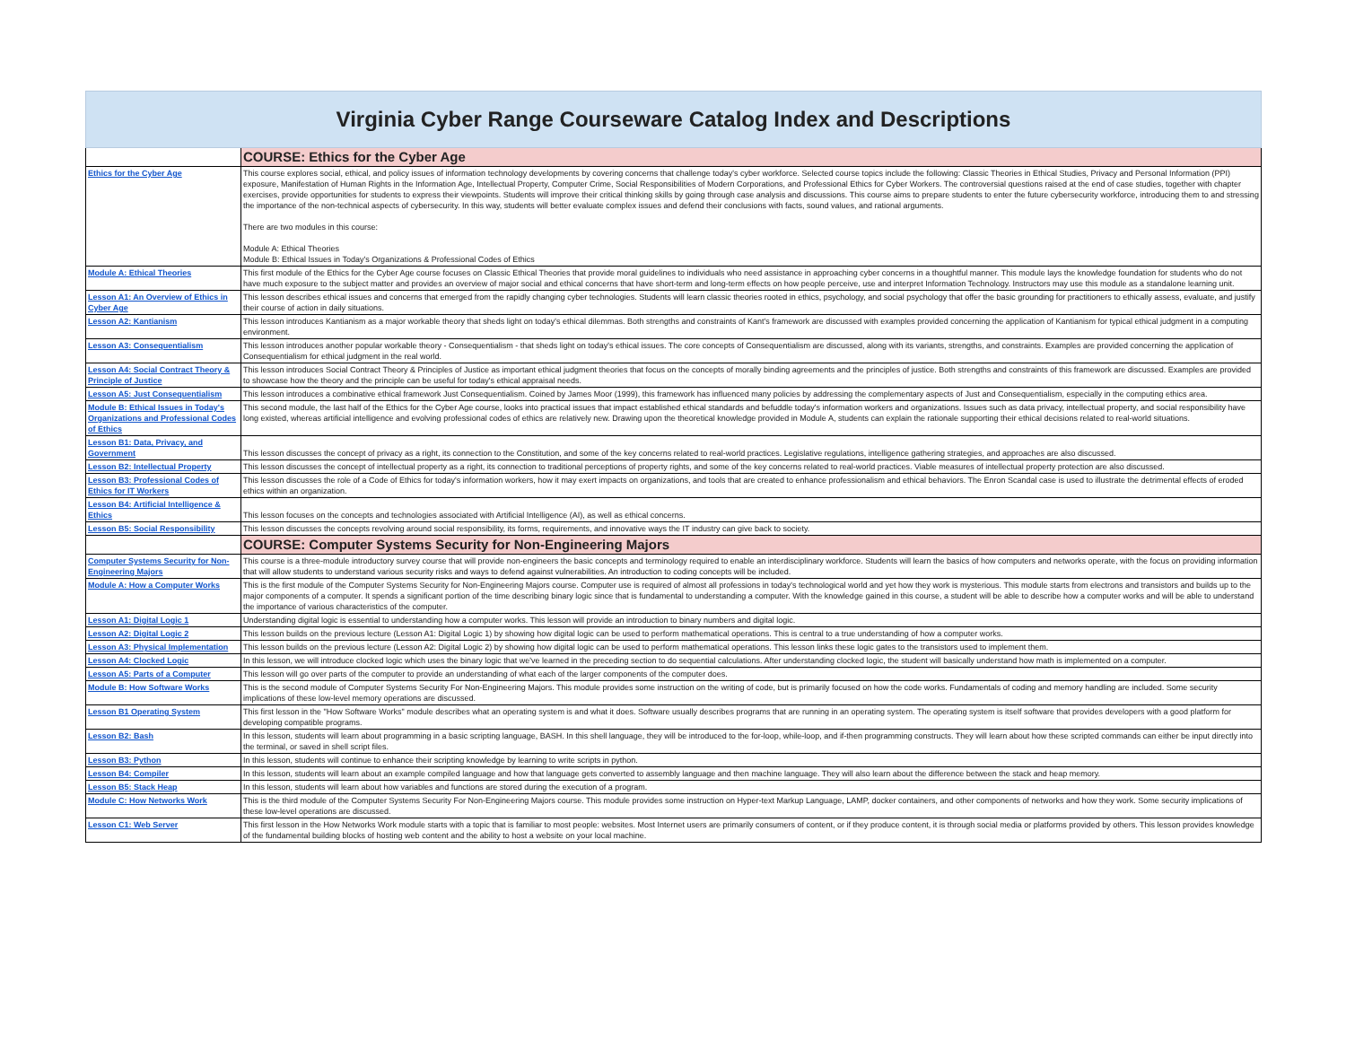| Virginia Cyber Range Courseware Catalog Index and Descriptions | |
| | COURSE: Ethics for the Cyber Age |
| Ethics for the Cyber Age | This course explores social, ethical, and policy issues of information technology developments by covering concerns that challenge today's cyber workforce. Selected course topics include the following: Classic Theories in Ethical Studies, Privacy and Personal Information (PPI) exposure, Manifestation of Human Rights in the Information Age, Intellectual Property, Computer Crime, Social Responsibilities of Modern Corporations, and Professional Ethics for Cyber Workers. The controversial questions raised at the end of case studies, together with chapter exercises, provide opportunities for students to express their viewpoints. Students will improve their critical thinking skills by going through case analysis and discussions. This course aims to prepare students to enter the future cybersecurity workforce, introducing them to and stressing the importance of the non-technical aspects of cybersecurity. In this way, students will better evaluate complex issues and defend their conclusions with facts, sound values, and rational arguments. There are two modules in this course: Module A: Ethical Theories Module B: Ethical Issues in Today's Organizations & Professional Codes of Ethics |
| Module A: Ethical Theories | This first module of the Ethics for the Cyber Age course focuses on Classic Ethical Theories that provide moral guidelines to individuals who need assistance in approaching cyber concerns in a thoughtful manner. This module lays the knowledge foundation for students who do not have much exposure to the subject matter and provides an overview of major social and ethical concerns that have short-term and long-term effects on how people perceive, use and interpret Information Technology. Instructors may use this module as a standalone learning unit. |
| Lesson A1: An Overview of Ethics in Cyber Age | This lesson describes ethical issues and concerns that emerged from the rapidly changing cyber technologies. Students will learn classic theories rooted in ethics, psychology, and social psychology that offer the basic grounding for practitioners to ethically assess, evaluate, and justify their course of action in daily situations. |
| Lesson A2: Kantianism | This lesson introduces Kantianism as a major workable theory that sheds light on today's ethical dilemmas. Both strengths and constraints of Kant's framework are discussed with examples provided concerning the application of Kantianism for typical ethical judgment in a computing environment. |
| Lesson A3: Consequentialism | This lesson introduces another popular workable theory - Consequentialism - that sheds light on today's ethical issues. The core concepts of Consequentialism are discussed, along with its variants, strengths, and constraints. Examples are provided concerning the application of Consequentialism for ethical judgment in the real world. |
| Lesson A4: Social Contract Theory & Principle of Justice | This lesson introduces Social Contract Theory & Principles of Justice as important ethical judgment theories that focus on the concepts of morally binding agreements and the principles of justice. Both strengths and constraints of this framework are discussed. Examples are provided to showcase how the theory and the principle can be useful for today's ethical appraisal needs. |
| Lesson A5: Just Consequentialism | This lesson introduces a combinative ethical framework Just Consequentialism. Coined by James Moor (1999), this framework has influenced many policies by addressing the complementary aspects of Just and Consequentialism, especially in the computing ethics area. |
| Module B: Ethical Issues in Today's Organizations and Professional Codes of Ethics | This second module, the last half of the Ethics for the Cyber Age course, looks into practical issues that impact established ethical standards and befuddle today's information workers and organizations. Issues such as data privacy, intellectual property, and social responsibility have long existed, whereas artificial intelligence and evolving professional codes of ethics are relatively new. Drawing upon the theoretical knowledge provided in Module A, students can explain the rationale supporting their ethical decisions related to real-world situations. |
| Lesson B1: Data, Privacy, and Government | This lesson discusses the concept of privacy as a right, its connection to the Constitution, and some of the key concerns related to real-world practices. Legislative regulations, intelligence gathering strategies, and approaches are also discussed. |
| Lesson B2: Intellectual Property | This lesson discusses the concept of intellectual property as a right, its connection to traditional perceptions of property rights, and some of the key concerns related to real-world practices. Viable measures of intellectual property protection are also discussed. |
| Lesson B3: Professional Codes of Ethics for IT Workers | This lesson discusses the role of a Code of Ethics for today's information workers, how it may exert impacts on organizations, and tools that are created to enhance professionalism and ethical behaviors. The Enron Scandal case is used to illustrate the detrimental effects of eroded ethics within an organization. |
| Lesson B4: Artificial Intelligence & Ethics | This lesson focuses on the concepts and technologies associated with Artificial Intelligence (AI), as well as ethical concerns. |
| Lesson B5: Social Responsibility | This lesson discusses the concepts revolving around social responsibility, its forms, requirements, and innovative ways the IT industry can give back to society. |
| | COURSE: Computer Systems Security for Non-Engineering Majors |
| Computer Systems Security for Non-Engineering Majors | This course is a three-module introductory survey course that will provide non-engineers the basic concepts and terminology required to enable an interdisciplinary workforce. Students will learn the basics of how computers and networks operate, with the focus on providing information that will allow students to understand various security risks and ways to defend against vulnerabilities. An introduction to coding concepts will be included. |
| Module A: How a Computer Works | This is the first module of the Computer Systems Security for Non-Engineering Majors course. Computer use is required of almost all professions in today's technological world and yet how they work is mysterious. This module starts from electrons and transistors and builds up to the major components of a computer. It spends a significant portion of the time describing binary logic since that is fundamental to understanding a computer. With the knowledge gained in this course, a student will be able to describe how a computer works and will be able to understand the importance of various characteristics of the computer. |
| Lesson A1: Digital Logic 1 | Understanding digital logic is essential to understanding how a computer works. This lesson will provide an introduction to binary numbers and digital logic. |
| Lesson A2: Digital Logic 2 | This lesson builds on the previous lecture (Lesson A1: Digital Logic 1) by showing how digital logic can be used to perform mathematical operations. This is central to a true understanding of how a computer works. |
| Lesson A3: Physical Implementation | This lesson builds on the previous lecture (Lesson A2: Digital Logic 2) by showing how digital logic can be used to perform mathematical operations. This lesson links these logic gates to the transistors used to implement them. |
| Lesson A4: Clocked Logic | In this lesson, we will introduce clocked logic which uses the binary logic that we've learned in the preceding section to do sequential calculations. After understanding clocked logic, the student will basically understand how math is implemented on a computer. |
| Lesson A5: Parts of a Computer | This lesson will go over parts of the computer to provide an understanding of what each of the larger components of the computer does. |
| Module B: How Software Works | This is the second module of Computer Systems Security For Non-Engineering Majors. This module provides some instruction on the writing of code, but is primarily focused on how the code works. Fundamentals of coding and memory handling are included. Some security implications of these low-level memory operations are discussed. |
| Lesson B1 Operating System | This first lesson in the "How Software Works" module describes what an operating system is and what it does. Software usually describes programs that are running in an operating system. The operating system is itself software that provides developers with a good platform for developing compatible programs. |
| Lesson B2: Bash | In this lesson, students will learn about programming in a basic scripting language, BASH. In this shell language, they will be introduced to the for-loop, while-loop, and if-then programming constructs. They will learn about how these scripted commands can either be input directly into the terminal, or saved in shell script files. |
| Lesson B3: Python | In this lesson, students will continue to enhance their scripting knowledge by learning to write scripts in python. |
| Lesson B4: Compiler | In this lesson, students will learn about an example compiled language and how that language gets converted to assembly language and then machine language. They will also learn about the difference between the stack and heap memory. |
| Lesson B5: Stack Heap | In this lesson, students will learn about how variables and functions are stored during the execution of a program. |
| Module C: How Networks Work | This is the third module of the Computer Systems Security For Non-Engineering Majors course. This module provides some instruction on Hyper-text Markup Language, LAMP, docker containers, and other components of networks and how they work. Some security implications of these low-level operations are discussed. |
| Lesson C1: Web Server | This first lesson in the How Networks Work module starts with a topic that is familiar to most people: websites. Most Internet users are primarily consumers of content, or if they produce content, it is through social media or platforms provided by others. This lesson provides knowledge of the fundamental building blocks of hosting web content and the ability to host a website on your local machine. |